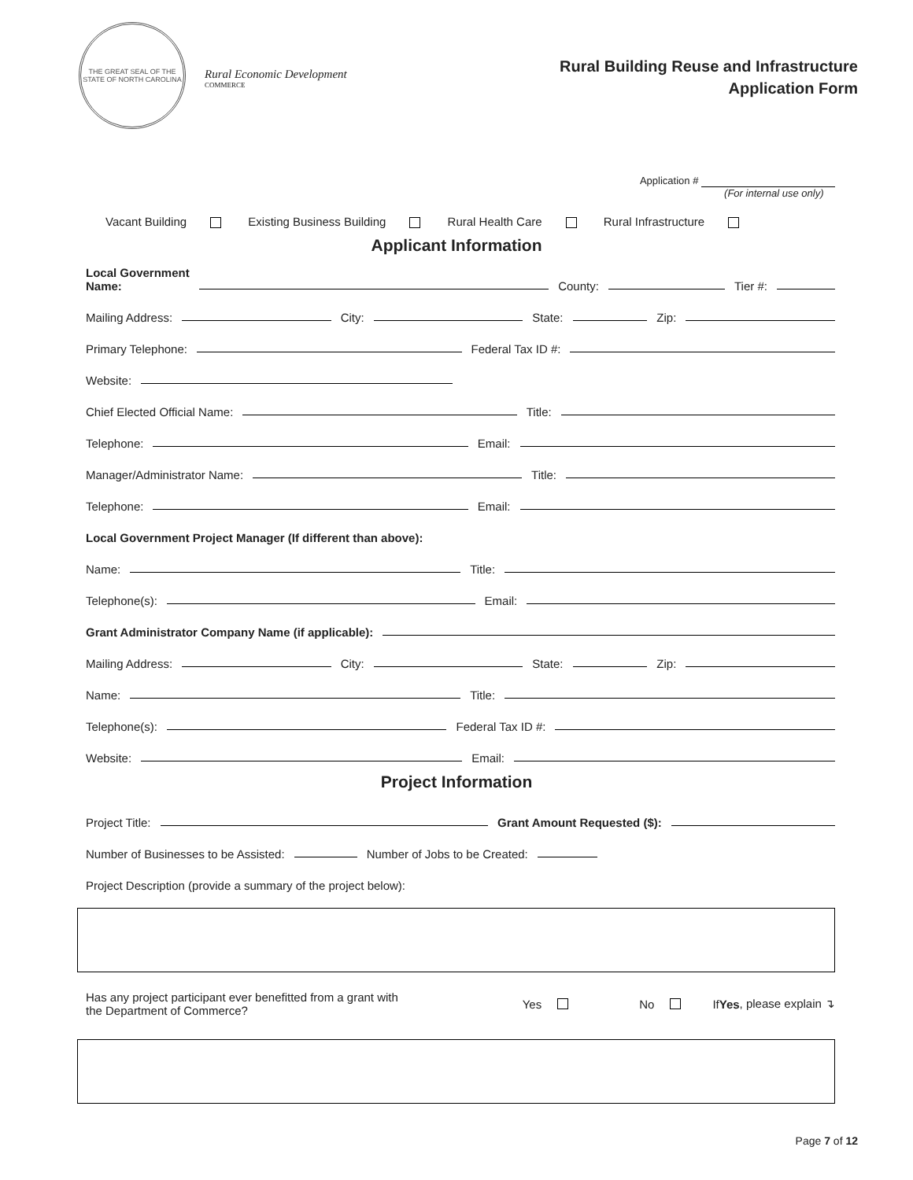THE GREAT SEAL OF THE STATE OF NORTH CAROLINA
Rural Economic Development
COMMERCE
Rural Building Reuse and Infrastructure
Application Form
Application #
(For internal use only)
Vacant Building Existing Business Building Rural Health Care Rural Infrastructure
Applicant Information
Local Government
Name: County: Tier #:
Mailing Address: City: State: Zip:
Primary Telephone: Federal Tax ID #:
Website:
Chief Elected Official Name: Title:
Telephone: Email:
Manager/Administrator Name: Title:
Telephone: Email:
Local Government Project Manager (If different than above):
Name: Title:
Telephone(s): Email:
Grant Administrator Company Name (if applicable):
Mailing Address: City: State: Zip:
Name: Title:
Telephone(s): Federal Tax ID #:
Website: Email:
Project Information
Project Title: Grant Amount Requested ($):
Number of Businesses to be Assisted: Number of Jobs to be Created:
Project Description (provide a summary of the project below):
Has any project participant ever benefitted from a grant with
the Department of Commerce? Yes No If Yes, please explain ↴
Page 7 of 12